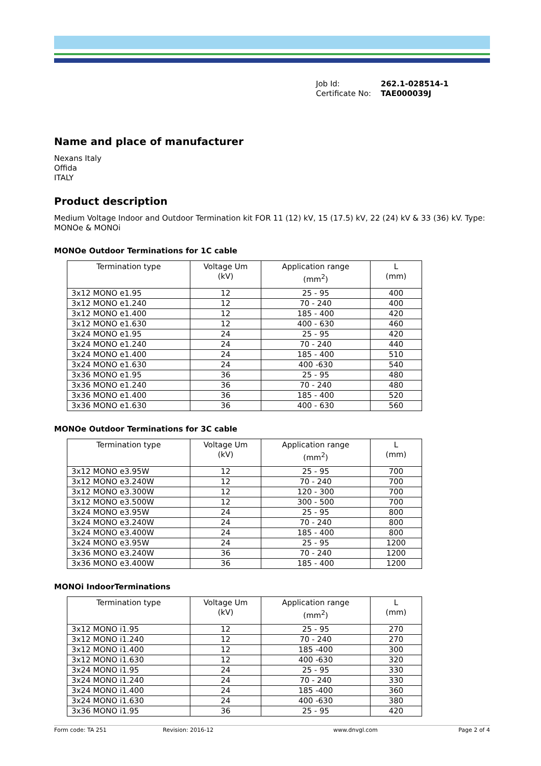Job Id: 262.1-028514-1
Certificate No: TAE000039J
Name and place of manufacturer
Nexans Italy
Offida
ITALY
Product description
Medium Voltage Indoor and Outdoor Termination kit FOR 11 (12) kV, 15 (17.5) kV, 22 (24) kV & 33 (36) kV. Type: MONOe & MONOi
MONOe Outdoor Terminations for 1C cable
| Termination type | Voltage Um (kV) | Application range (mm<sup>2</sup>) | L (mm) |
| --- | --- | --- | --- |
| 3x12 MONO e1.95 | 12 | 25 - 95 | 400 |
| 3x12 MONO e1.240 | 12 | 70 - 240 | 400 |
| 3x12 MONO e1.400 | 12 | 185 - 400 | 420 |
| 3x12 MONO e1.630 | 12 | 400 - 630 | 460 |
| 3x24 MONO e1.95 | 24 | 25 - 95 | 420 |
| 3x24 MONO e1.240 | 24 | 70 - 240 | 440 |
| 3x24 MONO e1.400 | 24 | 185 - 400 | 510 |
| 3x24 MONO e1.630 | 24 | 400 -630 | 540 |
| 3x36 MONO e1.95 | 36 | 25 - 95 | 480 |
| 3x36 MONO e1.240 | 36 | 70 - 240 | 480 |
| 3x36 MONO e1.400 | 36 | 185 - 400 | 520 |
| 3x36 MONO e1.630 | 36 | 400 - 630 | 560 |
MONOe Outdoor Terminations for 3C cable
| Termination type | Voltage Um (kV) | Application range (mm<sup>2</sup>) | L (mm) |
| --- | --- | --- | --- |
| 3x12 MONO e3.95W | 12 | 25 - 95 | 700 |
| 3x12 MONO e3.240W | 12 | 70 - 240 | 700 |
| 3x12 MONO e3.300W | 12 | 120 - 300 | 700 |
| 3x12 MONO e3.500W | 12 | 300 - 500 | 700 |
| 3x24 MONO e3.95W | 24 | 25 - 95 | 800 |
| 3x24 MONO e3.240W | 24 | 70 - 240 | 800 |
| 3x24 MONO e3.400W | 24 | 185 - 400 | 800 |
| 3x24 MONO e3.95W | 24 | 25 - 95 | 1200 |
| 3x36 MONO e3.240W | 36 | 70 - 240 | 1200 |
| 3x36 MONO e3.400W | 36 | 185 - 400 | 1200 |
MONOi IndoorTerminations
| Termination type | Voltage Um (kV) | Application range (mm<sup>2</sup>) | L (mm) |
| --- | --- | --- | --- |
| 3x12 MONO i1.95 | 12 | 25 - 95 | 270 |
| 3x12 MONO i1.240 | 12 | 70 - 240 | 270 |
| 3x12 MONO i1.400 | 12 | 185 -400 | 300 |
| 3x12 MONO i1.630 | 12 | 400 -630 | 320 |
| 3x24 MONO i1.95 | 24 | 25 - 95 | 330 |
| 3x24 MONO i1.240 | 24 | 70 - 240 | 330 |
| 3x24 MONO i1.400 | 24 | 185 -400 | 360 |
| 3x24 MONO i1.630 | 24 | 400 -630 | 380 |
| 3x36 MONO i1.95 | 36 | 25 - 95 | 420 |
Form code: TA 251 Revision: 2016-12 www.dnvgl.com Page 2 of 4